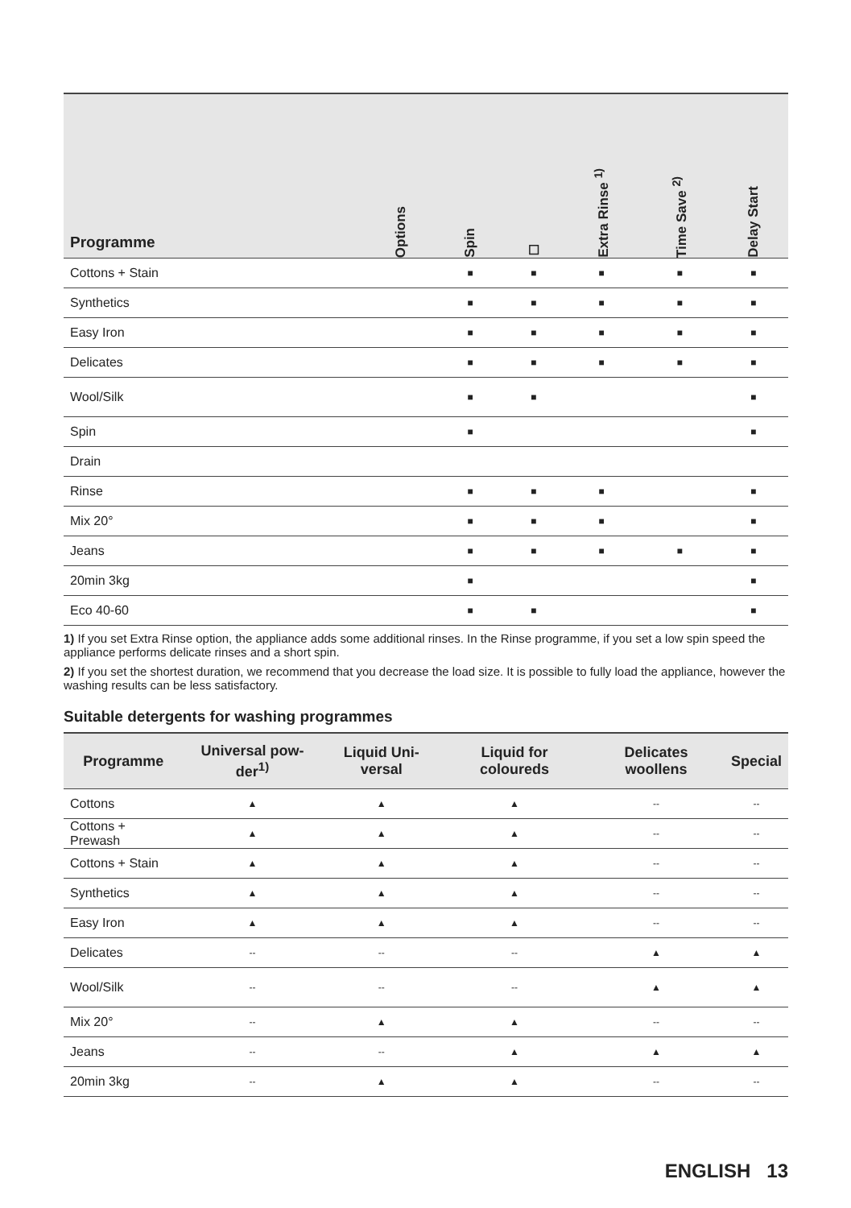| Programme | Options | Spin | ☐ | Extra Rinse <sup>1)</sup> | Time Save <sup>2)</sup> | Delay Start |
| --- | --- | --- | --- | --- | --- | --- |
| Cottons + Stain | | ■ | ■ | ■ | ■ | ■ |
| Synthetics | | ■ | ■ | ■ | ■ | ■ |
| Easy Iron | | ■ | ■ | ■ | ■ | ■ |
| Delicates | | ■ | ■ | ■ | ■ | ■ |
| Wool/Silk | | ■ | ■ | | | ■ |
| Spin | | ■ | | | | ■ |
| Drain | | | | | | |
| Rinse | | ■ | ■ | ■ | | ■ |
| Mix 20° | | ■ | ■ | ■ | | ■ |
| Jeans | | ■ | ■ | ■ | ■ | ■ |
| 20min 3kg | | ■ | | | | ■ |
| Eco 40-60 | | ■ | ■ | | | ■ |
1) If you set Extra Rinse option, the appliance adds some additional rinses. In the Rinse programme, if you set a low spin speed the appliance performs delicate rinses and a short spin.
2) If you set the shortest duration, we recommend that you decrease the load size. It is possible to fully load the appliance, however the washing results can be less satisfactory.
Suitable detergents for washing programmes
| Programme | Universal pow­der<sup>1)</sup> | Liquid Uni­versal | Liquid for coloureds | Delicates woollens | Special |
| --- | --- | --- | --- | --- | --- |
| Cottons | ▲ | ▲ | ▲ | -- | -- |
| Cottons + Prewash | ▲ | ▲ | ▲ | -- | -- |
| Cottons + Stain | ▲ | ▲ | ▲ | -- | -- |
| Synthetics | ▲ | ▲ | ▲ | -- | -- |
| Easy Iron | ▲ | ▲ | ▲ | -- | -- |
| Delicates | -- | -- | -- | ▲ | ▲ |
| Wool/Silk | -- | -- | -- | ▲ | ▲ |
| Mix 20° | -- | ▲ | ▲ | -- | -- |
| Jeans | -- | -- | ▲ | ▲ | ▲ |
| 20min 3kg | -- | ▲ | ▲ | -- | -- |
ENGLISH 13